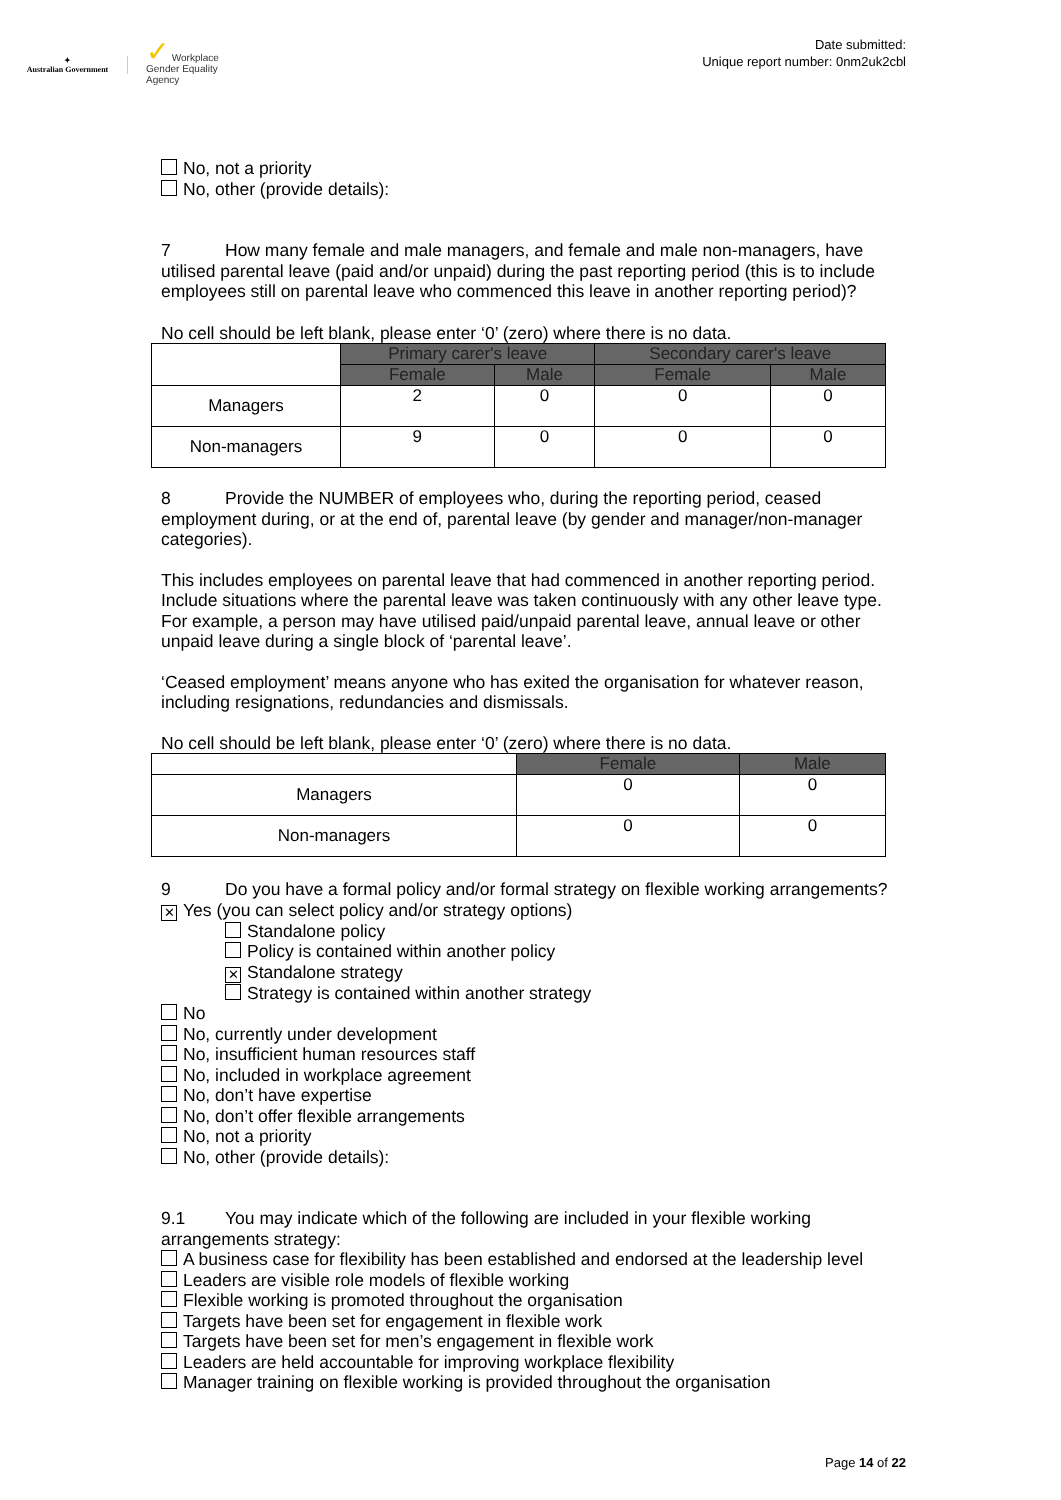✦
Australian Government
✓ Workplace
Gender Equality
Agency
Date submitted:
Unique report number: 0nm2uk2cbl
No, not a priority
No, other (provide details):
7 How many female and male managers, and female and male non-managers, have utilised parental leave (paid and/or unpaid) during the past reporting period (this is to include employees still on parental leave who commenced this leave in another reporting period)?
No cell should be left blank, please enter ‘0’ (zero) where there is no data.
| | Primary carer's leave | | Secondary carer's leave | |
| | Female | Male | Female | Male |
| Managers | 2 | 0 | 0 | 0 |
| Non-managers | 9 | 0 | 0 | 0 |
8 Provide the NUMBER of employees who, during the reporting period, ceased employment during, or at the end of, parental leave (by gender and manager/non-manager categories).
This includes employees on parental leave that had commenced in another reporting period. Include situations where the parental leave was taken continuously with any other leave type. For example, a person may have utilised paid/unpaid parental leave, annual leave or other unpaid leave during a single block of ‘parental leave’.
‘Ceased employment’ means anyone who has exited the organisation for whatever reason, including resignations, redundancies and dismissals.
No cell should be left blank, please enter ‘0’ (zero) where there is no data.
| | Female | Male |
| Managers | 0 | 0 |
| Non-managers | 0 | 0 |
9 Do you have a formal policy and/or formal strategy on flexible working arrangements?
✕ Yes (you can select policy and/or strategy options)
Standalone policy
Policy is contained within another policy
✕ Standalone strategy
Strategy is contained within another strategy
No
No, currently under development
No, insufficient human resources staff
No, included in workplace agreement
No, don’t have expertise
No, don’t offer flexible arrangements
No, not a priority
No, other (provide details):
9.1 You may indicate which of the following are included in your flexible working arrangements strategy:
A business case for flexibility has been established and endorsed at the leadership level
Leaders are visible role models of flexible working
Flexible working is promoted throughout the organisation
Targets have been set for engagement in flexible work
Targets have been set for men’s engagement in flexible work
Leaders are held accountable for improving workplace flexibility
Manager training on flexible working is provided throughout the organisation
Page 14 of 22